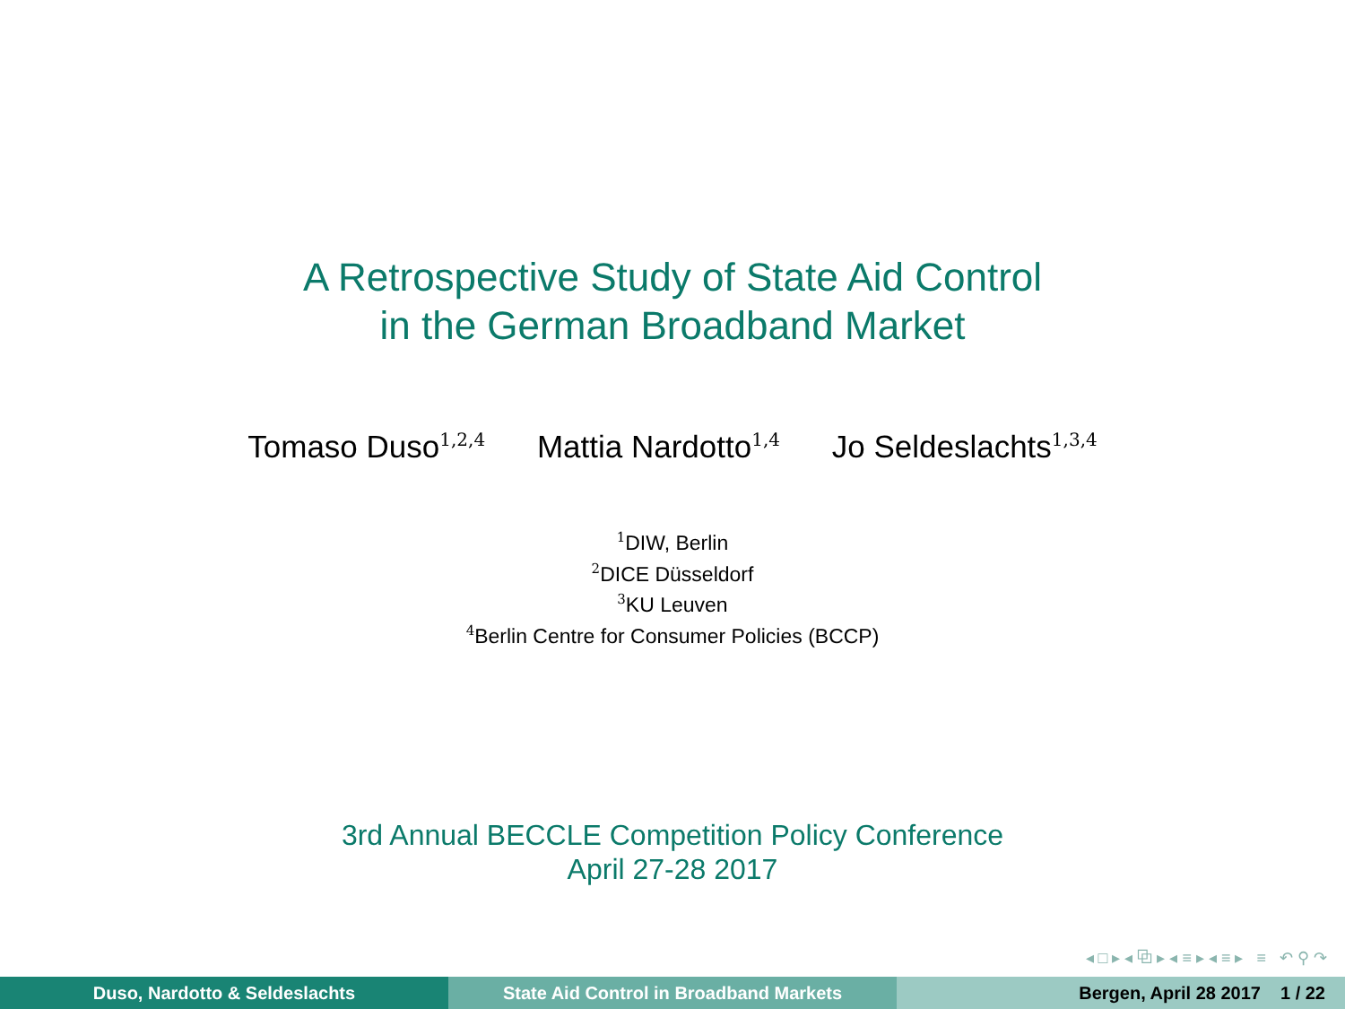A Retrospective Study of State Aid Control
in the German Broadband Market
Tomaso Duso<sup>1,2,4</sup> Mattia Nardotto<sup>1,4</sup> Jo Seldeslachts<sup>1,3,4</sup>
<sup>1</sup> DIW, Berlin
<sup>2</sup> DICE Düsseldorf
<sup>3</sup> KU Leuven
<sup>4</sup> Berlin Centre for Consumer Policies (BCCP)
3rd Annual BECCLE Competition Policy Conference
April 27-28 2017
◂ □ ▸ ◂ ⧉ ▸ ◂ ≡ ▸ ◂ ≡ ▸ ≡ ↶ ⚲ ↷
Duso, Nardotto & Seldeslachts State Aid Control in Broadband Markets Bergen, April 28 2017 1 / 22